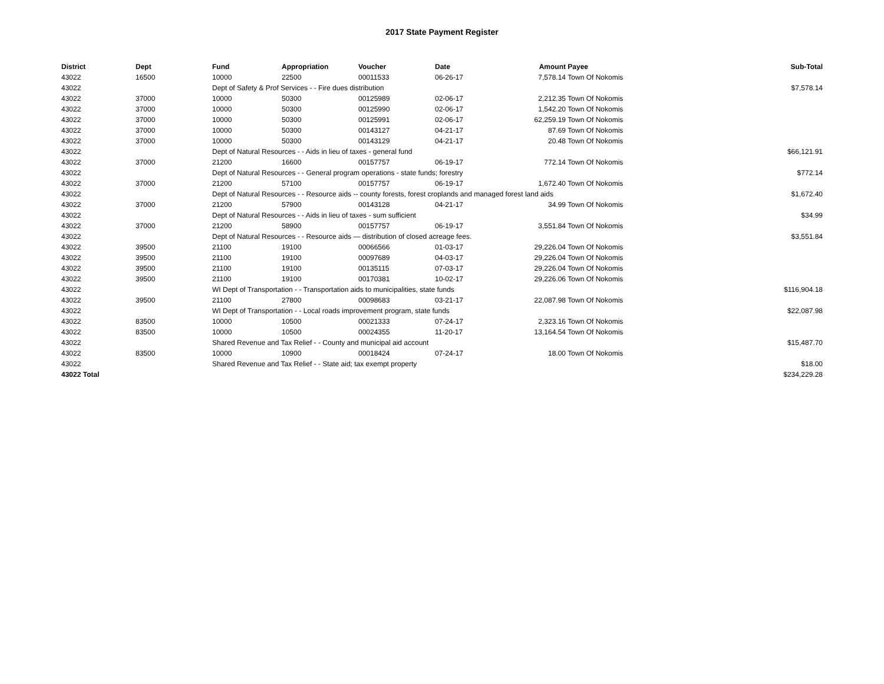2017 State Payment Register
| District | Dept | Fund | Appropriation | Voucher | Date | Amount | Payee | Sub-Total |
| --- | --- | --- | --- | --- | --- | --- | --- | --- |
| 43022 | 16500 | 10000 | 22500 | 00011533 | 06-26-17 | 7,578.14 | Town Of Nokomis | |
| 43022 | | Dept of Safety & Prof Services - - Fire dues distribution | | | | | | $7,578.14 |
| 43022 | 37000 | 10000 | 50300 | 00125989 | 02-06-17 | 2,212.35 | Town Of Nokomis | |
| 43022 | 37000 | 10000 | 50300 | 00125990 | 02-06-17 | 1,542.20 | Town Of Nokomis | |
| 43022 | 37000 | 10000 | 50300 | 00125991 | 02-06-17 | 62,259.19 | Town Of Nokomis | |
| 43022 | 37000 | 10000 | 50300 | 00143127 | 04-21-17 | 87.69 | Town Of Nokomis | |
| 43022 | 37000 | 10000 | 50300 | 00143129 | 04-21-17 | 20.48 | Town Of Nokomis | |
| 43022 | | Dept of Natural Resources - - Aids in lieu of taxes - general fund | | | | | | $66,121.91 |
| 43022 | 37000 | 21200 | 16600 | 00157757 | 06-19-17 | 772.14 | Town Of Nokomis | |
| 43022 | | Dept of Natural Resources - - General program operations - state funds; forestry | | | | | | $772.14 |
| 43022 | 37000 | 21200 | 57100 | 00157757 | 06-19-17 | 1,672.40 | Town Of Nokomis | |
| 43022 | | Dept of Natural Resources - - Resource aids -- county forests, forest croplands and managed forest land aids | | | | | | $1,672.40 |
| 43022 | 37000 | 21200 | 57900 | 00143128 | 04-21-17 | 34.99 | Town Of Nokomis | |
| 43022 | | Dept of Natural Resources - - Aids in lieu of taxes - sum sufficient | | | | | | $34.99 |
| 43022 | 37000 | 21200 | 58900 | 00157757 | 06-19-17 | 3,551.84 | Town Of Nokomis | |
| 43022 | | Dept of Natural Resources - - Resource aids — distribution of closed acreage fees. | | | | | | $3,551.84 |
| 43022 | 39500 | 21100 | 19100 | 00066566 | 01-03-17 | 29,226.04 | Town Of Nokomis | |
| 43022 | 39500 | 21100 | 19100 | 00097689 | 04-03-17 | 29,226.04 | Town Of Nokomis | |
| 43022 | 39500 | 21100 | 19100 | 00135115 | 07-03-17 | 29,226.04 | Town Of Nokomis | |
| 43022 | 39500 | 21100 | 19100 | 00170381 | 10-02-17 | 29,226.06 | Town Of Nokomis | |
| 43022 | | WI Dept of Transportation - - Transportation aids to municipalities, state funds | | | | | | $116,904.18 |
| 43022 | 39500 | 21100 | 27800 | 00098683 | 03-21-17 | 22,087.98 | Town Of Nokomis | |
| 43022 | | WI Dept of Transportation - - Local roads improvement program, state funds | | | | | | $22,087.98 |
| 43022 | 83500 | 10000 | 10500 | 00021333 | 07-24-17 | 2,323.16 | Town Of Nokomis | |
| 43022 | 83500 | 10000 | 10500 | 00024355 | 11-20-17 | 13,164.54 | Town Of Nokomis | |
| 43022 | | Shared Revenue and Tax Relief - - County and municipal aid account | | | | | | $15,487.70 |
| 43022 | 83500 | 10000 | 10900 | 00018424 | 07-24-17 | 18.00 | Town Of Nokomis | |
| 43022 | | Shared Revenue and Tax Relief - - State aid; tax exempt property | | | | | | $18.00 |
| 43022 Total | | | | | | | | $234,229.28 |